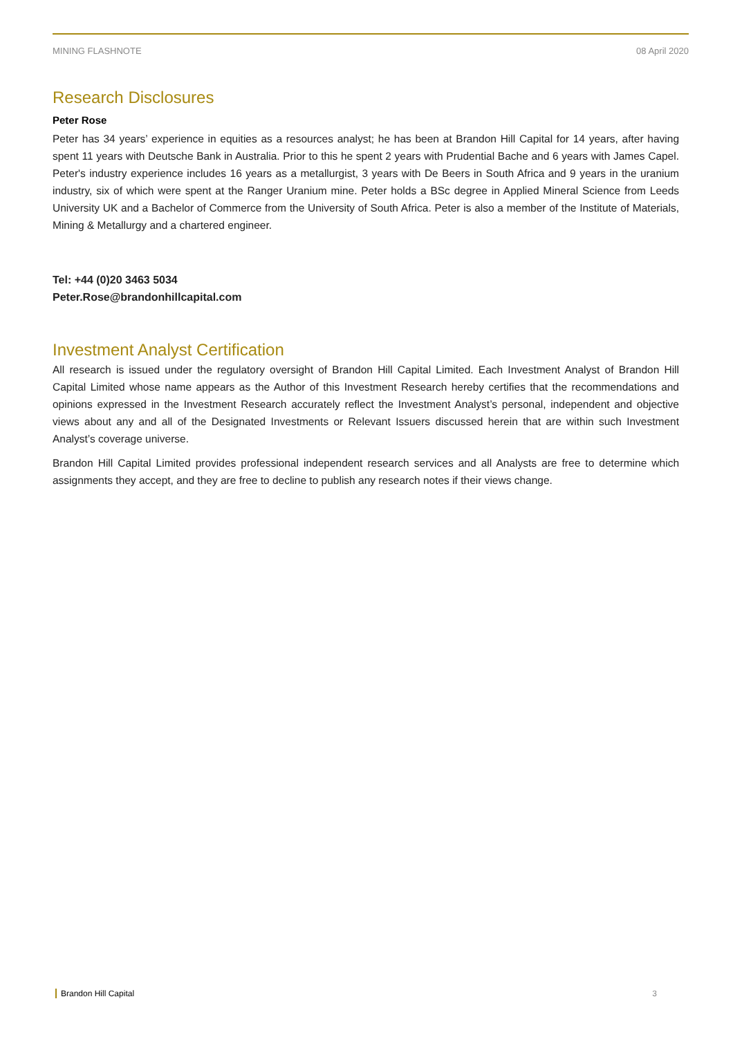MINING FLASHNOTE 08 April 2020
Research Disclosures
Peter Rose
Peter has 34 years’ experience in equities as a resources analyst; he has been at Brandon Hill Capital for 14 years, after having spent 11 years with Deutsche Bank in Australia. Prior to this he spent 2 years with Prudential Bache and 6 years with James Capel. Peter's industry experience includes 16 years as a metallurgist, 3 years with De Beers in South Africa and 9 years in the uranium industry, six of which were spent at the Ranger Uranium mine. Peter holds a BSc degree in Applied Mineral Science from Leeds University UK and a Bachelor of Commerce from the University of South Africa. Peter is also a member of the Institute of Materials, Mining & Metallurgy and a chartered engineer.
Tel: +44 (0)20 3463 5034
Peter.Rose@brandonhillcapital.com
Investment Analyst Certification
All research is issued under the regulatory oversight of Brandon Hill Capital Limited. Each Investment Analyst of Brandon Hill Capital Limited whose name appears as the Author of this Investment Research hereby certifies that the recommendations and opinions expressed in the Investment Research accurately reflect the Investment Analyst’s personal, independent and objective views about any and all of the Designated Investments or Relevant Issuers discussed herein that are within such Investment Analyst’s coverage universe.
Brandon Hill Capital Limited provides professional independent research services and all Analysts are free to determine which assignments they accept, and they are free to decline to publish any research notes if their views change.
Brandon Hill Capital 3